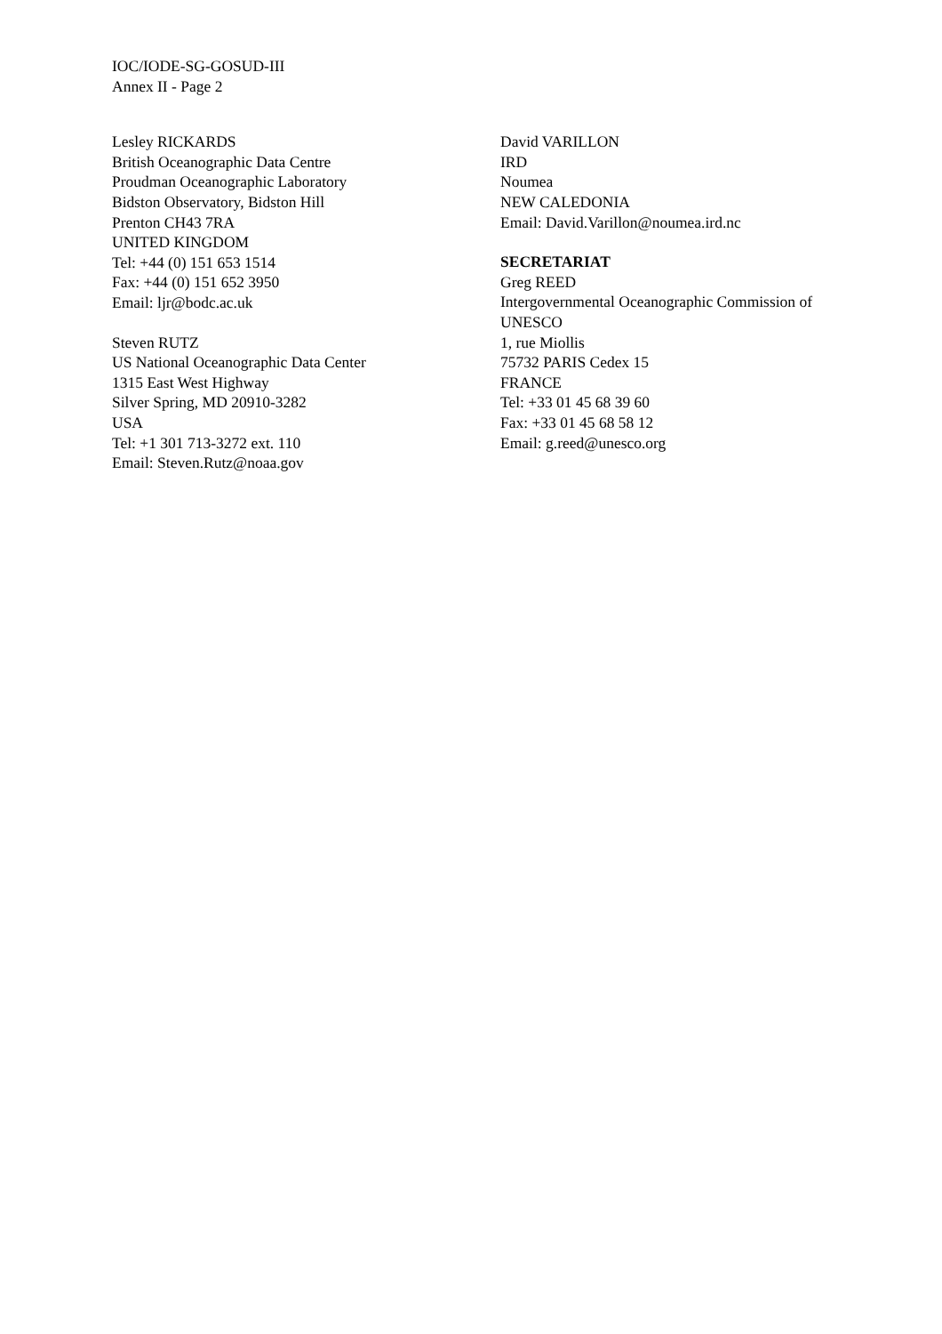IOC/IODE-SG-GOSUD-III
Annex II - Page 2
Lesley RICKARDS
British Oceanographic Data Centre
Proudman Oceanographic Laboratory
Bidston Observatory, Bidston Hill
Prenton CH43 7RA
UNITED KINGDOM
Tel: +44 (0) 151 653 1514
Fax: +44 (0) 151 652 3950
Email: ljr@bodc.ac.uk
Steven RUTZ
US National Oceanographic Data Center
1315 East West Highway
Silver Spring, MD 20910-3282
USA
Tel: +1 301 713-3272 ext. 110
Email: Steven.Rutz@noaa.gov
David VARILLON
IRD
Noumea
NEW CALEDONIA
Email: David.Varillon@noumea.ird.nc
SECRETARIAT
Greg REED
Intergovernmental Oceanographic Commission of UNESCO
1, rue Miollis
75732 PARIS Cedex 15
FRANCE
Tel: +33 01 45 68 39 60
Fax: +33 01 45 68 58 12
Email: g.reed@unesco.org